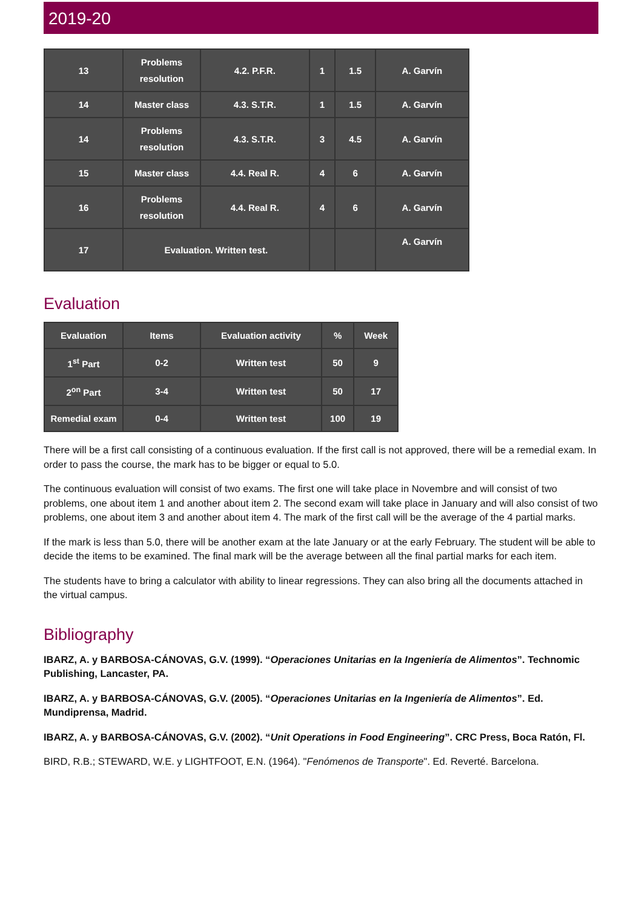2019-20
| 13 | Problems resolution | 4.2. P.F.R. | 1 | 1.5 | A. Garvín |
| 14 | Master class | 4.3. S.T.R. | 1 | 1.5 | A. Garvín |
| 14 | Problems resolution | 4.3. S.T.R. | 3 | 4.5 | A. Garvín |
| 15 | Master class | 4.4. Real R. | 4 | 6 | A. Garvín |
| 16 | Problems resolution | 4.4. Real R. | 4 | 6 | A. Garvín |
| 17 | Evaluation. Written test. | | | | A. Garvín |
Evaluation
| Evaluation | Items | Evaluation activity | % | Week |
| 1<sup>st</sup> Part | 0-2 | Written test | 50 | 9 |
| 2<sup>on</sup> Part | 3-4 | Written test | 50 | 17 |
| Remedial exam | 0-4 | Written test | 100 | 19 |
There will be a first call consisting of a continuous evaluation. If the first call is not approved, there will be a remedial exam. In order to pass the course, the mark has to be bigger or equal to 5.0.
The continuous evaluation will consist of two exams. The first one will take place in Novembre and will consist of two problems, one about item 1 and another about item 2. The second exam will take place in January and will also consist of two problems, one about item 3 and another about item 4. The mark of the first call will be the average of the 4 partial marks.
If the mark is less than 5.0, there will be another exam at the late January or at the early February. The student will be able to decide the items to be examined. The final mark will be the average between all the final partial marks for each item.
The students have to bring a calculator with ability to linear regressions. They can also bring all the documents attached in the virtual campus.
Bibliography
IBARZ, A. y BARBOSA-CÁNOVAS, G.V. (1999). “Operaciones Unitarias en la Ingeniería de Alimentos”. Technomic Publishing, Lancaster, PA.
IBARZ, A. y BARBOSA-CÁNOVAS, G.V. (2005). “Operaciones Unitarias en la Ingeniería de Alimentos”. Ed. Mundiprensa, Madrid.
IBARZ, A. y BARBOSA-CÁNOVAS, G.V. (2002). “Unit Operations in Food Engineering”. CRC Press, Boca Ratón, Fl.
BIRD, R.B.; STEWARD, W.E. y LIGHTFOOT, E.N. (1964). "Fenómenos de Transporte". Ed. Reverté. Barcelona.